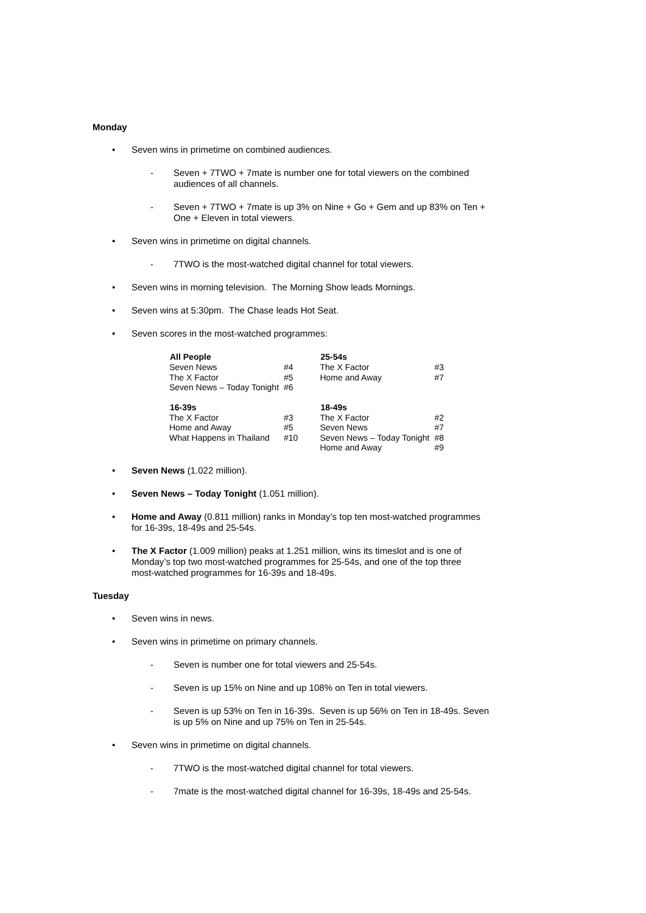Monday
• Seven wins in primetime on combined audiences.
- Seven + 7TWO + 7mate is number one for total viewers on the combined audiences of all channels.
- Seven + 7TWO + 7mate is up 3% on Nine + Go + Gem and up 83% on Ten + One + Eleven in total viewers.
• Seven wins in primetime on digital channels.
- 7TWO is the most-watched digital channel for total viewers.
• Seven wins in morning television. The Morning Show leads Mornings.
• Seven wins at 5:30pm. The Chase leads Hot Seat.
• Seven scores in the most-watched programmes:
| All People | | | 25-54s | |
| Seven News | #4 | | The X Factor | #3 |
| The X Factor | #5 | | Home and Away | #7 |
| Seven News – Today Tonight | #6 | | | |
| 16-39s | | | 18-49s | |
| The X Factor | #3 | | The X Factor | #2 |
| Home and Away | #5 | | Seven News | #7 |
| What Happens in Thailand | #10 | | Seven News – Today Tonight | #8 |
| | | | Home and Away | #9 |
• Seven News (1.022 million).
• Seven News – Today Tonight (1.051 million).
• Home and Away (0.811 million) ranks in Monday’s top ten most-watched programmes for 16-39s, 18-49s and 25-54s.
• The X Factor (1.009 million) peaks at 1.251 million, wins its timeslot and is one of Monday’s top two most-watched programmes for 25-54s, and one of the top three most-watched programmes for 16-39s and 18-49s.
Tuesday
• Seven wins in news.
• Seven wins in primetime on primary channels.
- Seven is number one for total viewers and 25-54s.
- Seven is up 15% on Nine and up 108% on Ten in total viewers.
- Seven is up 53% on Ten in 16-39s. Seven is up 56% on Ten in 18-49s. Seven is up 5% on Nine and up 75% on Ten in 25-54s.
• Seven wins in primetime on digital channels.
- 7TWO is the most-watched digital channel for total viewers.
- 7mate is the most-watched digital channel for 16-39s, 18-49s and 25-54s.